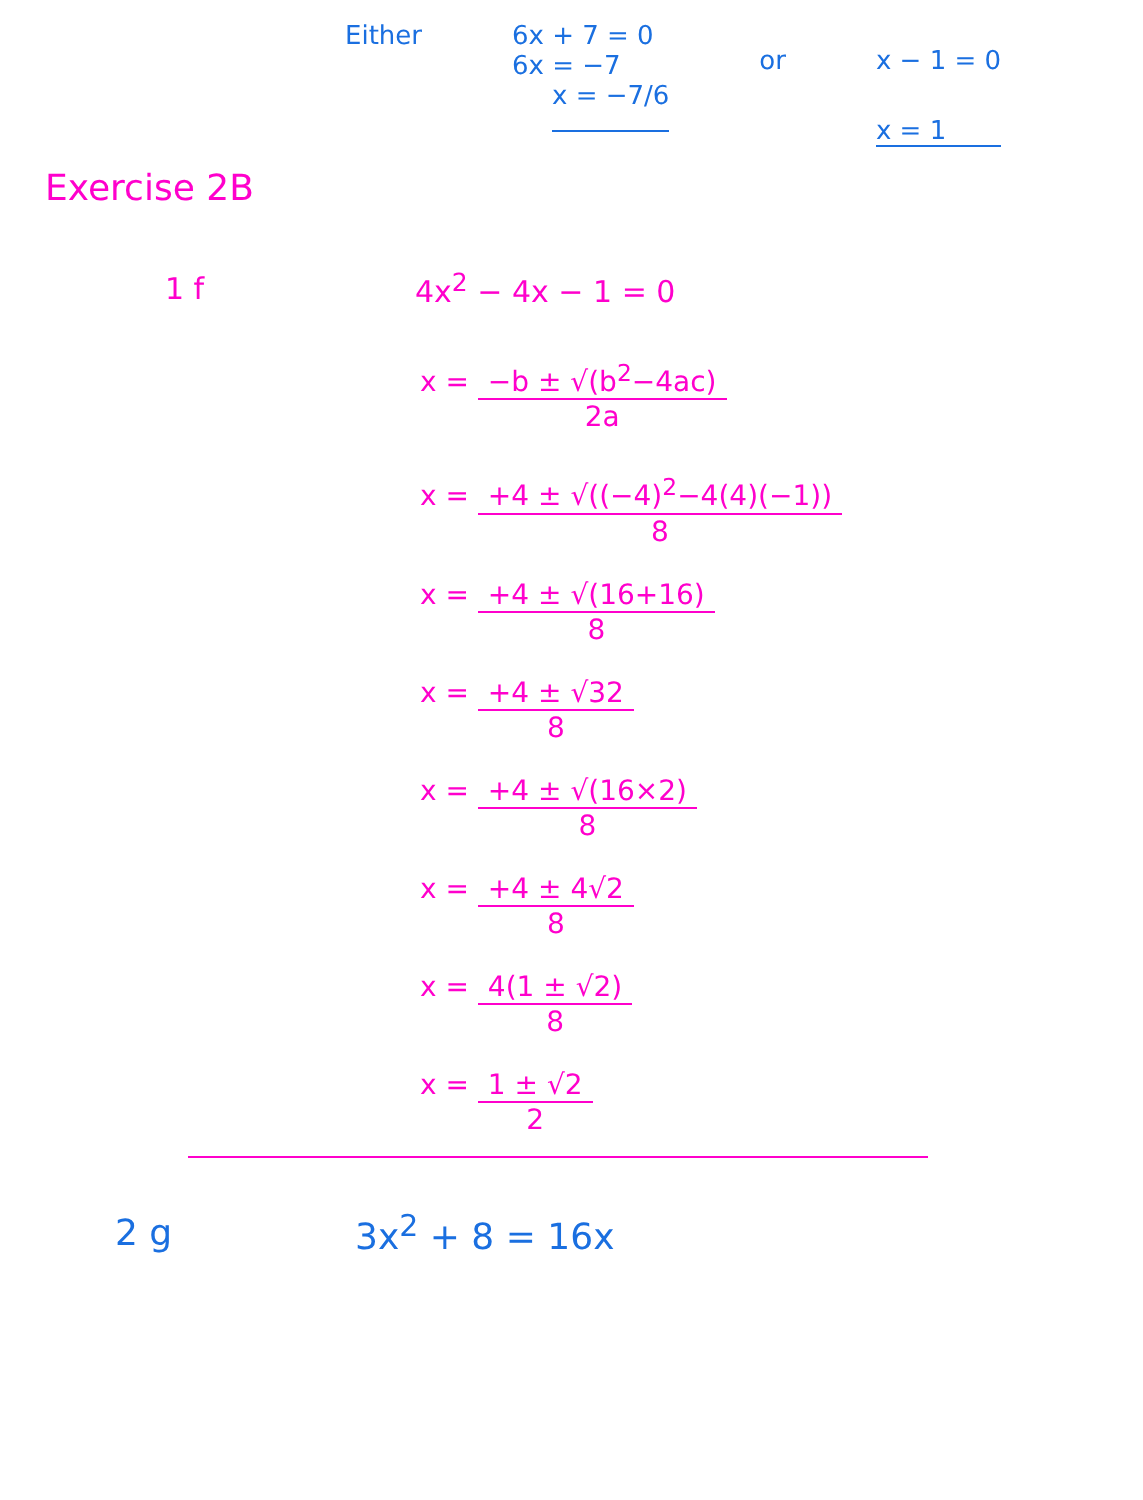Either 6x + 7 = 0
6x = −7
x = −7/6
or x − 1 = 0
x = 1
Exercise 2B
1 f 4x<sup>2</sup> − 4x − 1 = 0
x = −b ± √(b<sup>2</sup>−4ac) 2a
x = +4 ± √((−4)<sup>2</sup>−4(4)(−1)) 8
x = +4 ± √(16+16) 8
x = +4 ± √32 8
x = +4 ± √(16×2) 8
x = +4 ± 4√2 8
x = 4(1 ± √2) 8
x = 1 ± √2 2
2 g 3x<sup>2</sup> + 8 = 16x